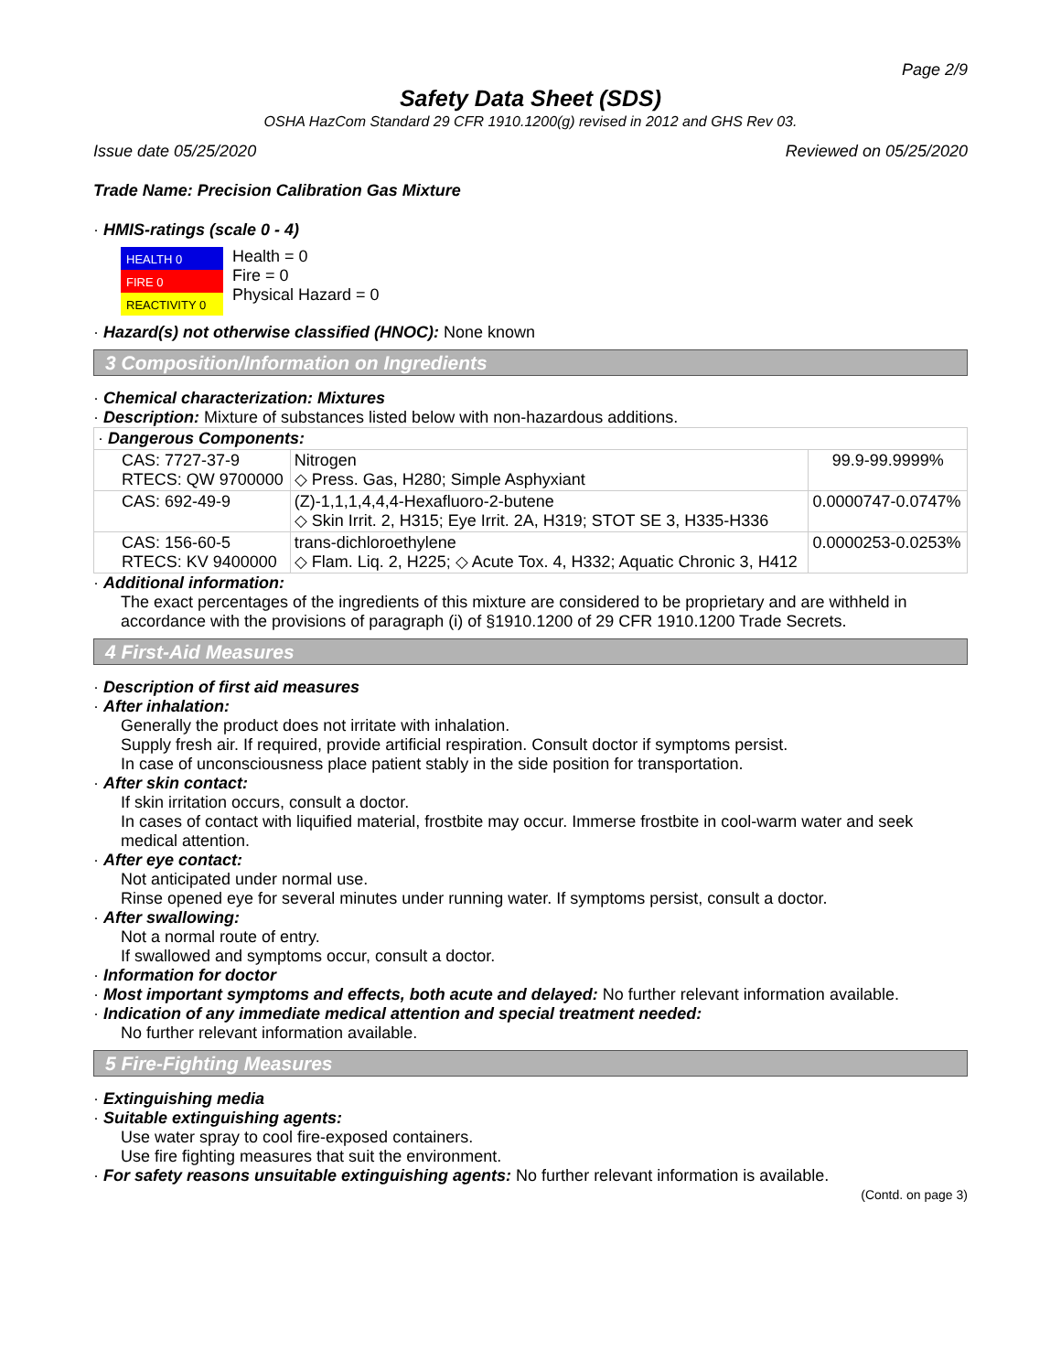Page 2/9
Safety Data Sheet (SDS)
OSHA HazCom Standard 29 CFR 1910.1200(g) revised in 2012 and GHS Rev 03.
Issue date 05/25/2020 Reviewed on 05/25/2020
Trade Name: Precision Calibration Gas Mixture
· HMIS-ratings (scale 0 - 4)
HEALTH 0
FIRE 0
REACTIVITY 0
Health = 0
Fire = 0
Physical Hazard = 0
· Hazard(s) not otherwise classified (HNOC): None known
3 Composition/Information on Ingredients
· Chemical characterization: Mixtures
· Description: Mixture of substances listed below with non-hazardous additions.
| · Dangerous Components: | | |
| CAS: 7727-37-9 RTECS: QW 9700000 | Nitrogen ◇ Press. Gas, H280; Simple Asphyxiant | 99.9-99.9999% |
| CAS: 692-49-9 | (Z)-1,1,1,4,4,4-Hexafluoro-2-butene ◇ Skin Irrit. 2, H315; Eye Irrit. 2A, H319; STOT SE 3, H335-H336 | 0.0000747-0.0747% |
| CAS: 156-60-5 RTECS: KV 9400000 | trans-dichloroethylene ◇ Flam. Liq. 2, H225; ◇ Acute Tox. 4, H332; Aquatic Chronic 3, H412 | 0.0000253-0.0253% |
· Additional information:
The exact percentages of the ingredients of this mixture are considered to be proprietary and are withheld in accordance with the provisions of paragraph (i) of §1910.1200 of 29 CFR 1910.1200 Trade Secrets.
4 First-Aid Measures
· Description of first aid measures
· After inhalation:
Generally the product does not irritate with inhalation.
Supply fresh air. If required, provide artificial respiration. Consult doctor if symptoms persist.
In case of unconsciousness place patient stably in the side position for transportation.
· After skin contact:
If skin irritation occurs, consult a doctor.
In cases of contact with liquified material, frostbite may occur. Immerse frostbite in cool-warm water and seek medical attention.
· After eye contact:
Not anticipated under normal use.
Rinse opened eye for several minutes under running water. If symptoms persist, consult a doctor.
· After swallowing:
Not a normal route of entry.
If swallowed and symptoms occur, consult a doctor.
· Information for doctor
· Most important symptoms and effects, both acute and delayed: No further relevant information available.
· Indication of any immediate medical attention and special treatment needed:
No further relevant information available.
5 Fire-Fighting Measures
· Extinguishing media
· Suitable extinguishing agents:
Use water spray to cool fire-exposed containers.
Use fire fighting measures that suit the environment.
· For safety reasons unsuitable extinguishing agents: No further relevant information is available.
(Contd. on page 3)